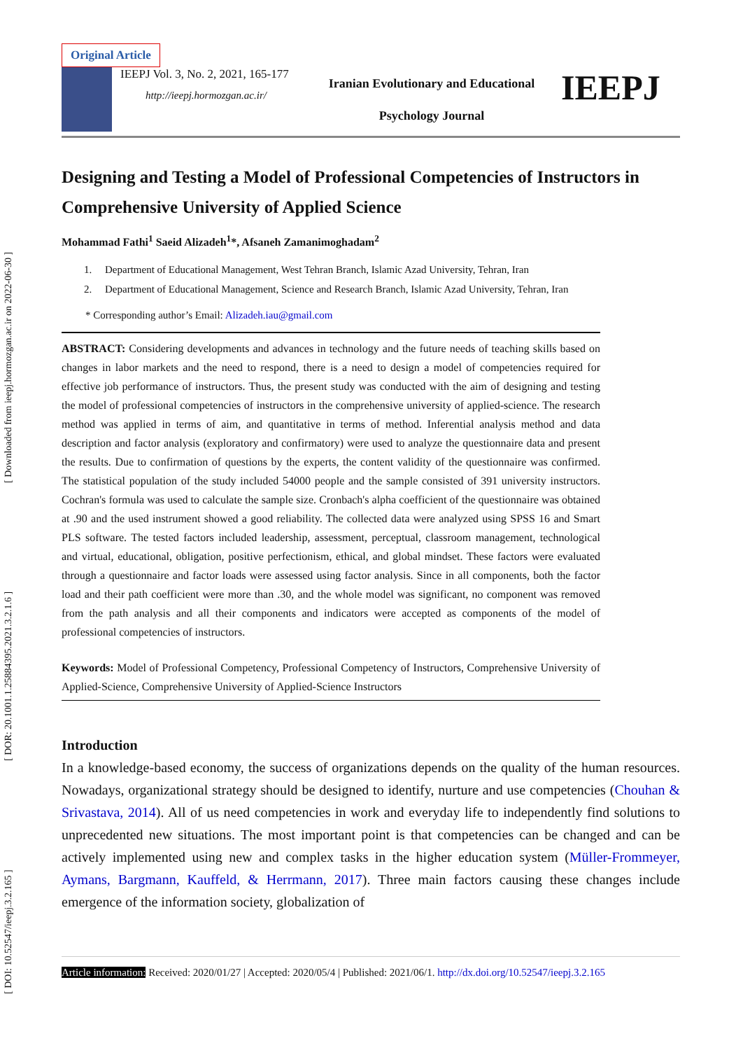[ DOI: 10.52547/ieepj.3.2.165 ] [ DOR: 20.1001.1.25884395.2021.3.2.1.6 ] [ Downloaded from ieepj.hormozgan.ac.ir on 2022-06-30 ]
Original Article
IEEPJ Vol. 3, No. 2, 2021, 165-177
http://ieepj.hormozgan.ac.ir/
Iranian Evolutionary and Educational
Psychology Journal
IEEPJ
Designing and Testing a Model of Professional Competencies of Instructors in Comprehensive University of Applied Science
Mohammad Fathi<sup>1</sup> Saeid Alizadeh<sup>1</sup>*, Afsaneh Zamanimoghadam<sup>2</sup>
1. Department of Educational Management, West Tehran Branch, Islamic Azad University, Tehran, Iran
2. Department of Educational Management, Science and Research Branch, Islamic Azad University, Tehran, Iran
* Corresponding author’s Email: Alizadeh.iau@gmail.com
ABSTRACT: Considering developments and advances in technology and the future needs of teaching skills based on changes in labor markets and the need to respond, there is a need to design a model of competencies required for effective job performance of instructors. Thus, the present study was conducted with the aim of designing and testing the model of professional competencies of instructors in the comprehensive university of applied-science. The research method was applied in terms of aim, and quantitative in terms of method. Inferential analysis method and data description and factor analysis (exploratory and confirmatory) were used to analyze the questionnaire data and present the results. Due to confirmation of questions by the experts, the content validity of the questionnaire was confirmed. The statistical population of the study included 54000 people and the sample consisted of 391 university instructors. Cochran's formula was used to calculate the sample size. Cronbach's alpha coefficient of the questionnaire was obtained at .90 and the used instrument showed a good reliability. The collected data were analyzed using SPSS 16 and Smart PLS software. The tested factors included leadership, assessment, perceptual, classroom management, technological and virtual, educational, obligation, positive perfectionism, ethical, and global mindset. These factors were evaluated through a questionnaire and factor loads were assessed using factor analysis. Since in all components, both the factor load and their path coefficient were more than .30, and the whole model was significant, no component was removed from the path analysis and all their components and indicators were accepted as components of the model of professional competencies of instructors.
Keywords: Model of Professional Competency, Professional Competency of Instructors, Comprehensive University of Applied-Science, Comprehensive University of Applied-Science Instructors
Introduction
In a knowledge-based economy, the success of organizations depends on the quality of the human resources. Nowadays, organizational strategy should be designed to identify, nurture and use competencies (Chouhan & Srivastava, 2014). All of us need competencies in work and everyday life to independently find solutions to unprecedented new situations. The most important point is that competencies can be changed and can be actively implemented using new and complex tasks in the higher education system (Müller-Frommeyer, Aymans, Bargmann, Kauffeld, & Herrmann, 2017). Three main factors causing these changes include emergence of the information society, globalization of
Article information: Received: 2020/01/27 | Accepted: 2020/05/4 | Published: 2021/06/1. http://dx.doi.org/10.52547/ieepj.3.2.165